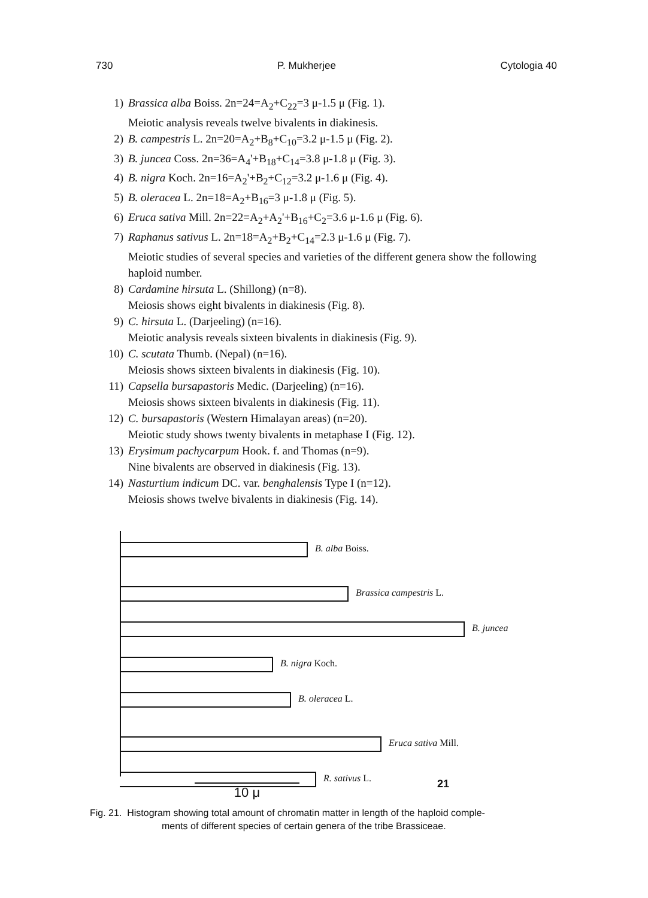730 P. Mukherjee Cytologia 40
1) Brassica alba Boiss. 2n=24=A<sub>2</sub>+C<sub>22</sub>=3 μ-1.5 μ (Fig. 1).
Meiotic analysis reveals twelve bivalents in diakinesis.
2) B. campestris L. 2n=20=A<sub>2</sub>+B<sub>8</sub>+C<sub>10</sub>=3.2 μ-1.5 μ (Fig. 2).
3) B. juncea Coss. 2n=36=A<sub>4</sub>'+B<sub>18</sub>+C<sub>14</sub>=3.8 μ-1.8 μ (Fig. 3).
4) B. nigra Koch. 2n=16=A<sub>2</sub>'+B<sub>2</sub>+C<sub>12</sub>=3.2 μ-1.6 μ (Fig. 4).
5) B. oleracea L. 2n=18=A<sub>2</sub>+B<sub>16</sub>=3 μ-1.8 μ (Fig. 5).
6) Eruca sativa Mill. 2n=22=A<sub>2</sub>+A<sub>2</sub>'+B<sub>16</sub>+C<sub>2</sub>=3.6 μ-1.6 μ (Fig. 6).
7) Raphanus sativus L. 2n=18=A<sub>2</sub>+B<sub>2</sub>+C<sub>14</sub>=2.3 μ-1.6 μ (Fig. 7).
Meiotic studies of several species and varieties of the different genera show the following haploid number.
8) Cardamine hirsuta L. (Shillong) (n=8).
Meiosis shows eight bivalents in diakinesis (Fig. 8).
9) C. hirsuta L. (Darjeeling) (n=16).
Meiotic analysis reveals sixteen bivalents in diakinesis (Fig. 9).
10) C. scutata Thumb. (Nepal) (n=16).
Meiosis shows sixteen bivalents in diakinesis (Fig. 10).
11) Capsella bursapastoris Medic. (Darjeeling) (n=16).
Meiosis shows sixteen bivalents in diakinesis (Fig. 11).
12) C. bursapastoris (Western Himalayan areas) (n=20).
Meiotic study shows twenty bivalents in metaphase I (Fig. 12).
13) Erysimum pachycarpum Hook. f. and Thomas (n=9).
Nine bivalents are observed in diakinesis (Fig. 13).
14) Nasturtium indicum DC. var. benghalensis Type I (n=12).
Meiosis shows twelve bivalents in diakinesis (Fig. 14).
B. alba Boiss.
Brassica campestris L.
B. juncea
B. nigra Koch.
B. oleracea L.
Eruca sativa Mill.
R. sativus L.
10 μ
21
Fig. 21. Histogram showing total amount of chromatin matter in length of the haploid comple-
ments of different species of certain genera of the tribe Brassiceae.